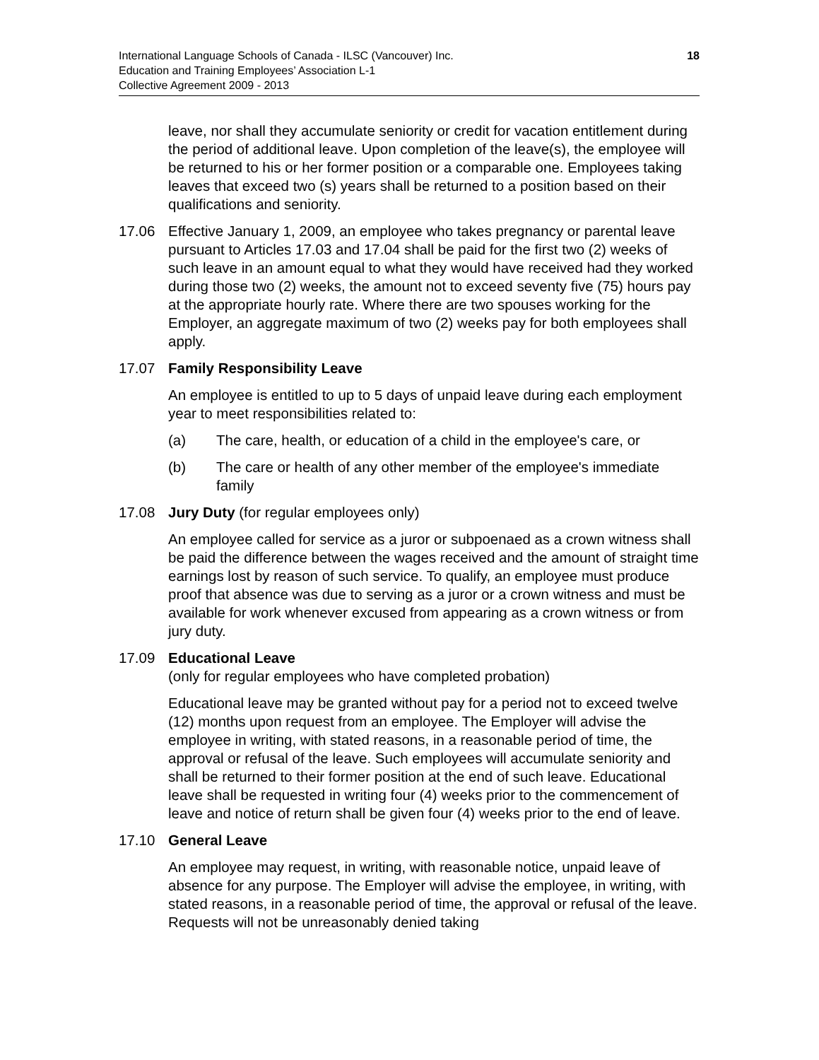International Language Schools of Canada - ILSC (Vancouver) Inc.
Education and Training Employees’ Association L-1
Collective Agreement 2009 - 2013
18
leave, nor shall they accumulate seniority or credit for vacation entitlement during the period of additional leave. Upon completion of the leave(s), the employee will be returned to his or her former position or a comparable one. Employees taking leaves that exceed two (s) years shall be returned to a position based on their qualifications and seniority.
17.06 Effective January 1, 2009, an employee who takes pregnancy or parental leave pursuant to Articles 17.03 and 17.04 shall be paid for the first two (2) weeks of such leave in an amount equal to what they would have received had they worked during those two (2) weeks, the amount not to exceed seventy five (75) hours pay at the appropriate hourly rate. Where there are two spouses working for the Employer, an aggregate maximum of two (2) weeks pay for both employees shall apply.
17.07 Family Responsibility Leave
An employee is entitled to up to 5 days of unpaid leave during each employment year to meet responsibilities related to:
(a) The care, health, or education of a child in the employee's care, or
(b) The care or health of any other member of the employee's immediate family
17.08 Jury Duty (for regular employees only)
An employee called for service as a juror or subpoenaed as a crown witness shall be paid the difference between the wages received and the amount of straight time earnings lost by reason of such service. To qualify, an employee must produce proof that absence was due to serving as a juror or a crown witness and must be available for work whenever excused from appearing as a crown witness or from jury duty.
17.09 Educational Leave
(only for regular employees who have completed probation)
Educational leave may be granted without pay for a period not to exceed twelve (12) months upon request from an employee. The Employer will advise the employee in writing, with stated reasons, in a reasonable period of time, the approval or refusal of the leave. Such employees will accumulate seniority and shall be returned to their former position at the end of such leave. Educational leave shall be requested in writing four (4) weeks prior to the commencement of leave and notice of return shall be given four (4) weeks prior to the end of leave.
17.10 General Leave
An employee may request, in writing, with reasonable notice, unpaid leave of absence for any purpose. The Employer will advise the employee, in writing, with stated reasons, in a reasonable period of time, the approval or refusal of the leave. Requests will not be unreasonably denied taking